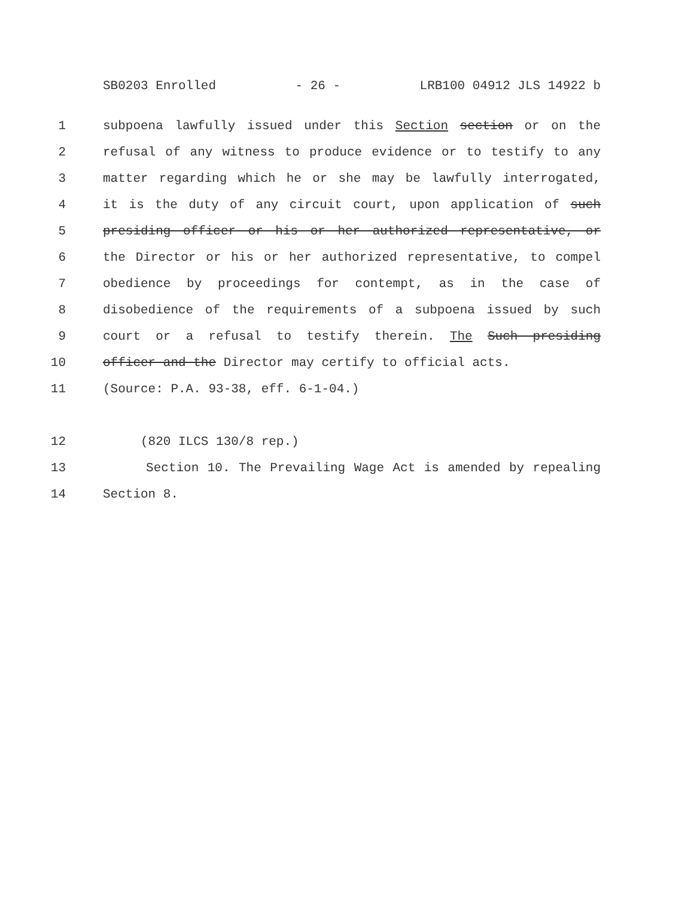SB0203 Enrolled - 26 - LRB100 04912 JLS 14922 b
1 subpoena lawfully issued under this Section section or on the
2 refusal of any witness to produce evidence or to testify to any
3 matter regarding which he or she may be lawfully interrogated,
4 it is the duty of any circuit court, upon application of such
5 presiding officer or his or her authorized representative, or
6 the Director or his or her authorized representative, to compel
7 obedience by proceedings for contempt, as in the case of
8 disobedience of the requirements of a subpoena issued by such
9 court or a refusal to testify therein. The Such presiding
10 officer and the Director may certify to official acts.
11 (Source: P.A. 93-38, eff. 6-1-04.)
12 (820 ILCS 130/8 rep.)
13 Section 10. The Prevailing Wage Act is amended by repealing
14 Section 8.